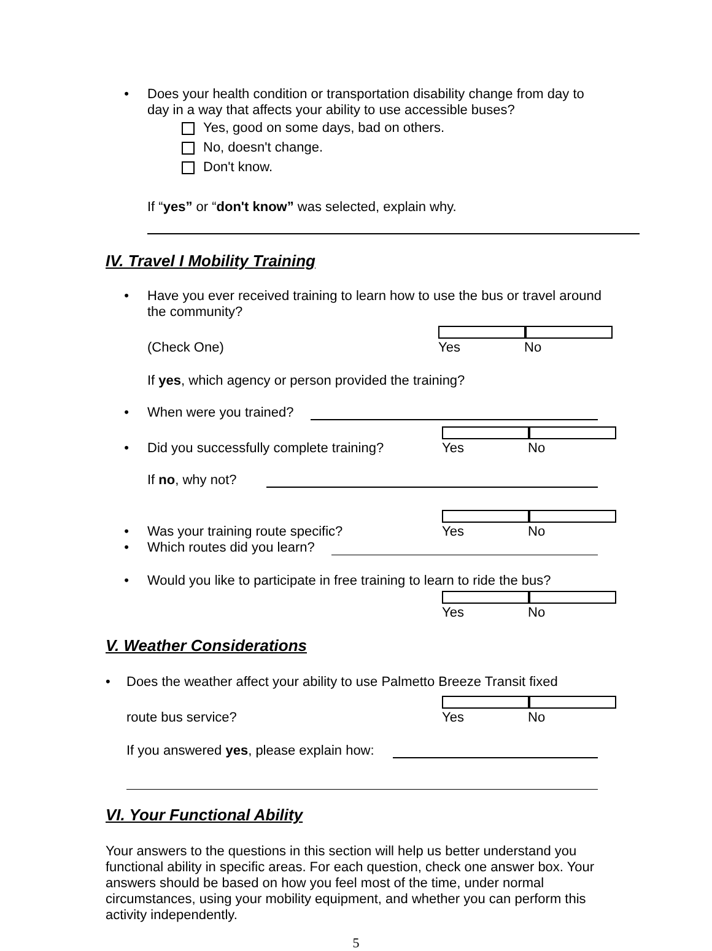•
Does your health condition or transportation disability change from day to
day in a way that affects your ability to use accessible buses?
Yes, good on some days, bad on others.
No, doesn't change.
Don't know.
If “yes” or “don't know” was selected, explain why.
IV. Travel I Mobility Training
•
Have you ever received training to learn how to use the bus or travel around
the community?
(Check One)
Yes No
If yes, which agency or person provided the training?
•
When were you trained?
•
Did you successfully complete training?
Yes No
If no, why not?
•
Was your training route specific?
Yes No
•
Which routes did you learn?
•
Would you like to participate in free training to learn to ride the bus?
Yes No
V. Weather Considerations
•
Does the weather affect your ability to use Palmetto Breeze Transit fixed
route bus service?
Yes No
If you answered yes, please explain how:
VI. Your Functional Ability
Your answers to the questions in this section will help us better understand you functional ability in specific areas. For each question, check one answer box. Your answers should be based on how you feel most of the time, under normal circumstances, using your mobility equipment, and whether you can perform this activity independently.
5